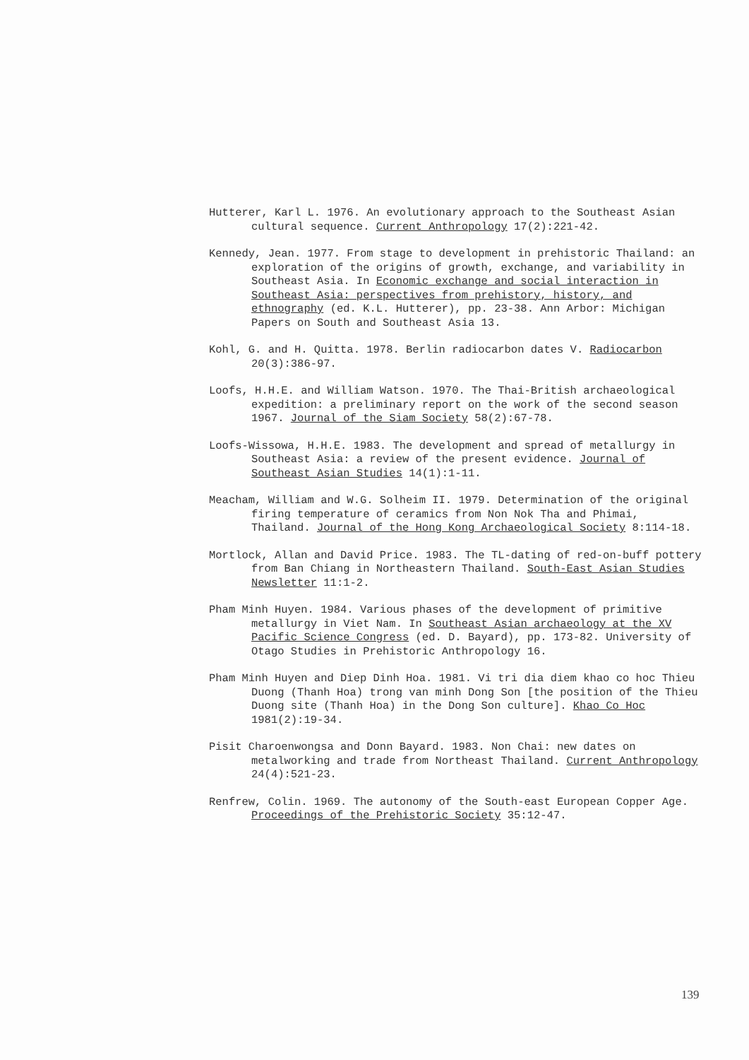Hutterer, Karl L. 1976. An evolutionary approach to the Southeast Asian cultural sequence. Current Anthropology 17(2):221-42.
Kennedy, Jean. 1977. From stage to development in prehistoric Thailand: an exploration of the origins of growth, exchange, and variability in Southeast Asia. In Economic exchange and social interaction in Southeast Asia: perspectives from prehistory, history, and ethnography (ed. K.L. Hutterer), pp. 23-38. Ann Arbor: Michigan Papers on South and Southeast Asia 13.
Kohl, G. and H. Quitta. 1978. Berlin radiocarbon dates V. Radiocarbon 20(3):386-97.
Loofs, H.H.E. and William Watson. 1970. The Thai-British archaeological expedition: a preliminary report on the work of the second season 1967. Journal of the Siam Society 58(2):67-78.
Loofs-Wissowa, H.H.E. 1983. The development and spread of metallurgy in Southeast Asia: a review of the present evidence. Journal of Southeast Asian Studies 14(1):1-11.
Meacham, William and W.G. Solheim II. 1979. Determination of the original firing temperature of ceramics from Non Nok Tha and Phimai, Thailand. Journal of the Hong Kong Archaeological Society 8:114-18.
Mortlock, Allan and David Price. 1983. The TL-dating of red-on-buff pottery from Ban Chiang in Northeastern Thailand. South-East Asian Studies Newsletter 11:1-2.
Pham Minh Huyen. 1984. Various phases of the development of primitive metallurgy in Viet Nam. In Southeast Asian archaeology at the XV Pacific Science Congress (ed. D. Bayard), pp. 173-82. University of Otago Studies in Prehistoric Anthropology 16.
Pham Minh Huyen and Diep Dinh Hoa. 1981. Vi tri dia diem khao co hoc Thieu Duong (Thanh Hoa) trong van minh Dong Son [the position of the Thieu Duong site (Thanh Hoa) in the Dong Son culture]. Khao Co Hoc 1981(2):19-34.
Pisit Charoenwongsa and Donn Bayard. 1983. Non Chai: new dates on metalworking and trade from Northeast Thailand. Current Anthropology 24(4):521-23.
Renfrew, Colin. 1969. The autonomy of the South-east European Copper Age. Proceedings of the Prehistoric Society 35:12-47.
139